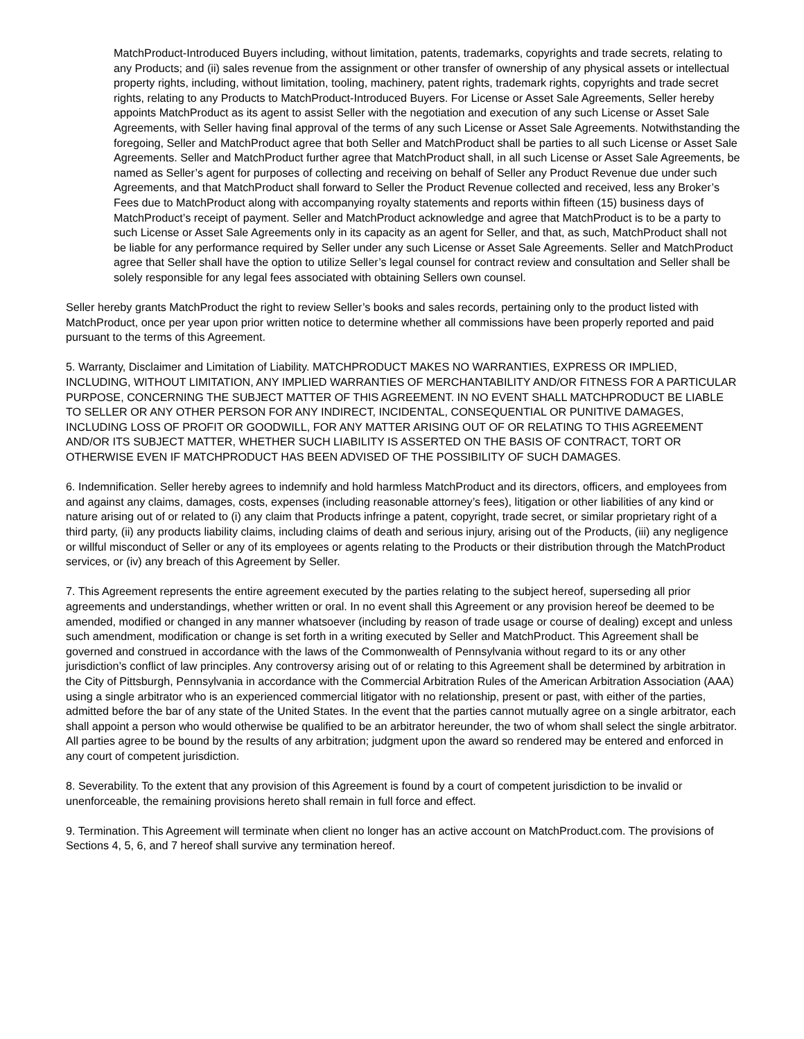MatchProduct-Introduced Buyers including, without limitation, patents, trademarks, copyrights and trade secrets, relating to any Products; and (ii) sales revenue from the assignment or other transfer of ownership of any physical assets or intellectual property rights, including, without limitation, tooling, machinery, patent rights, trademark rights, copyrights and trade secret rights, relating to any Products to MatchProduct-Introduced Buyers. For License or Asset Sale Agreements, Seller hereby appoints MatchProduct as its agent to assist Seller with the negotiation and execution of any such License or Asset Sale Agreements, with Seller having final approval of the terms of any such License or Asset Sale Agreements. Notwithstanding the foregoing, Seller and MatchProduct agree that both Seller and MatchProduct shall be parties to all such License or Asset Sale Agreements. Seller and MatchProduct further agree that MatchProduct shall, in all such License or Asset Sale Agreements, be named as Seller’s agent for purposes of collecting and receiving on behalf of Seller any Product Revenue due under such Agreements, and that MatchProduct shall forward to Seller the Product Revenue collected and received, less any Broker’s Fees due to MatchProduct along with accompanying royalty statements and reports within fifteen (15) business days of MatchProduct’s receipt of payment. Seller and MatchProduct acknowledge and agree that MatchProduct is to be a party to such License or Asset Sale Agreements only in its capacity as an agent for Seller, and that, as such, MatchProduct shall not be liable for any performance required by Seller under any such License or Asset Sale Agreements. Seller and MatchProduct agree that Seller shall have the option to utilize Seller’s legal counsel for contract review and consultation and Seller shall be solely responsible for any legal fees associated with obtaining Sellers own counsel.
Seller hereby grants MatchProduct the right to review Seller’s books and sales records, pertaining only to the product listed with MatchProduct, once per year upon prior written notice to determine whether all commissions have been properly reported and paid pursuant to the terms of this Agreement.
5. Warranty, Disclaimer and Limitation of Liability. MATCHPRODUCT MAKES NO WARRANTIES, EXPRESS OR IMPLIED, INCLUDING, WITHOUT LIMITATION, ANY IMPLIED WARRANTIES OF MERCHANTABILITY AND/OR FITNESS FOR A PARTICULAR PURPOSE, CONCERNING THE SUBJECT MATTER OF THIS AGREEMENT. IN NO EVENT SHALL MATCHPRODUCT BE LIABLE TO SELLER OR ANY OTHER PERSON FOR ANY INDIRECT, INCIDENTAL, CONSEQUENTIAL OR PUNITIVE DAMAGES, INCLUDING LOSS OF PROFIT OR GOODWILL, FOR ANY MATTER ARISING OUT OF OR RELATING TO THIS AGREEMENT AND/OR ITS SUBJECT MATTER, WHETHER SUCH LIABILITY IS ASSERTED ON THE BASIS OF CONTRACT, TORT OR OTHERWISE EVEN IF MATCHPRODUCT HAS BEEN ADVISED OF THE POSSIBILITY OF SUCH DAMAGES.
6. Indemnification. Seller hereby agrees to indemnify and hold harmless MatchProduct and its directors, officers, and employees from and against any claims, damages, costs, expenses (including reasonable attorney’s fees), litigation or other liabilities of any kind or nature arising out of or related to (i) any claim that Products infringe a patent, copyright, trade secret, or similar proprietary right of a third party, (ii) any products liability claims, including claims of death and serious injury, arising out of the Products, (iii) any negligence or willful misconduct of Seller or any of its employees or agents relating to the Products or their distribution through the MatchProduct services, or (iv) any breach of this Agreement by Seller.
7. This Agreement represents the entire agreement executed by the parties relating to the subject hereof, superseding all prior agreements and understandings, whether written or oral. In no event shall this Agreement or any provision hereof be deemed to be amended, modified or changed in any manner whatsoever (including by reason of trade usage or course of dealing) except and unless such amendment, modification or change is set forth in a writing executed by Seller and MatchProduct. This Agreement shall be governed and construed in accordance with the laws of the Commonwealth of Pennsylvania without regard to its or any other jurisdiction’s conflict of law principles. Any controversy arising out of or relating to this Agreement shall be determined by arbitration in the City of Pittsburgh, Pennsylvania in accordance with the Commercial Arbitration Rules of the American Arbitration Association (AAA) using a single arbitrator who is an experienced commercial litigator with no relationship, present or past, with either of the parties, admitted before the bar of any state of the United States. In the event that the parties cannot mutually agree on a single arbitrator, each shall appoint a person who would otherwise be qualified to be an arbitrator hereunder, the two of whom shall select the single arbitrator. All parties agree to be bound by the results of any arbitration; judgment upon the award so rendered may be entered and enforced in any court of competent jurisdiction.
8. Severability. To the extent that any provision of this Agreement is found by a court of competent jurisdiction to be invalid or unenforceable, the remaining provisions hereto shall remain in full force and effect.
9. Termination. This Agreement will terminate when client no longer has an active account on MatchProduct.com. The provisions of Sections 4, 5, 6, and 7 hereof shall survive any termination hereof.